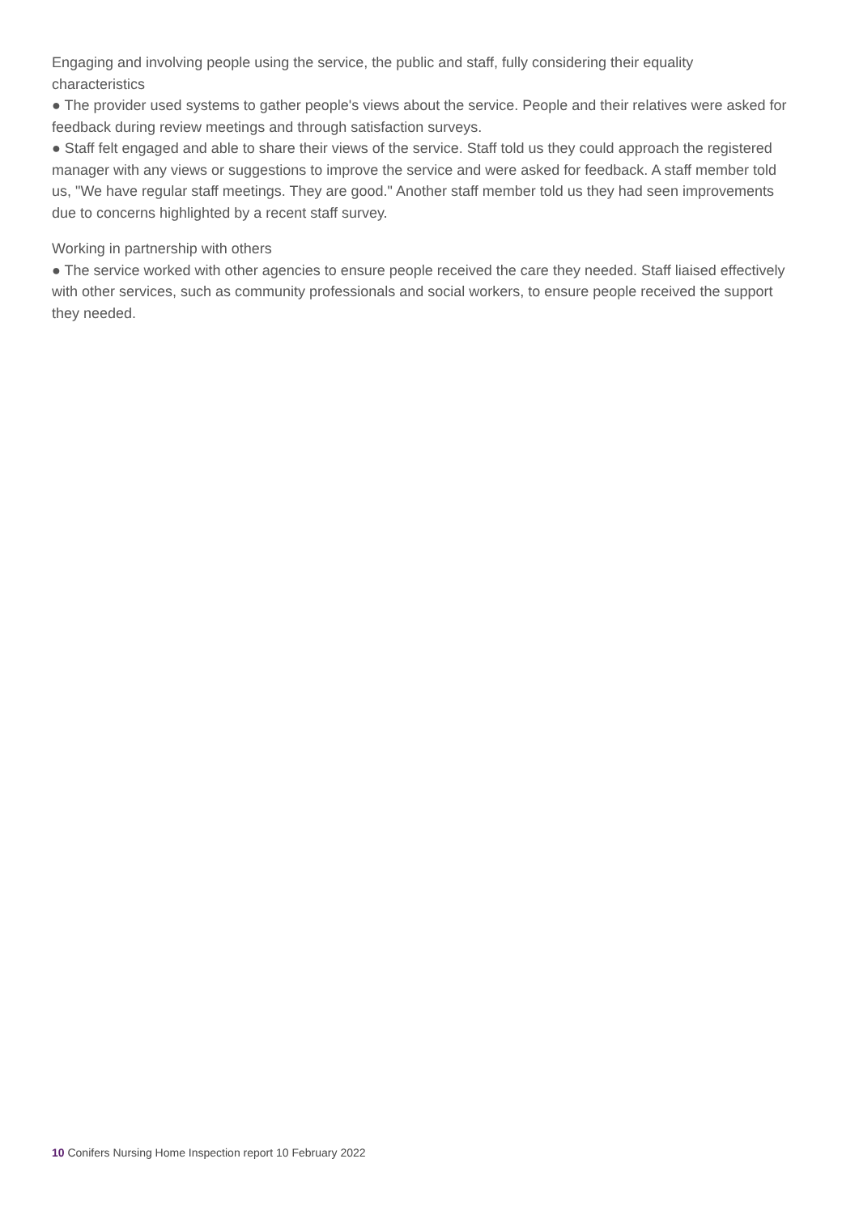Engaging and involving people using the service, the public and staff, fully considering their equality characteristics
● The provider used systems to gather people's views about the service. People and their relatives were asked for feedback during review meetings and through satisfaction surveys.
● Staff felt engaged and able to share their views of the service. Staff told us they could approach the registered manager with any views or suggestions to improve the service and were asked for feedback. A staff member told us, "We have regular staff meetings. They are good." Another staff member told us they had seen improvements due to concerns highlighted by a recent staff survey.
Working in partnership with others
● The service worked with other agencies to ensure people received the care they needed. Staff liaised effectively with other services, such as community professionals and social workers, to ensure people received the support they needed.
10 Conifers Nursing Home Inspection report 10 February 2022